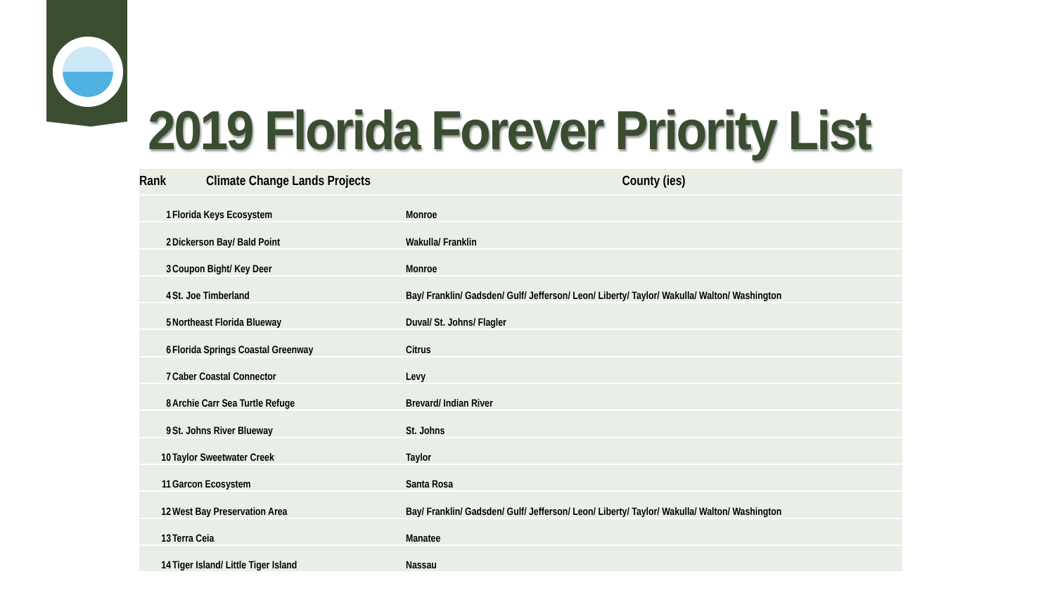2019 Florida Forever Priority List
| Rank | Climate Change Lands Projects | County (ies) |
| --- | --- | --- |
| 1 | Florida Keys Ecosystem | Monroe |
| 2 | Dickerson Bay/ Bald Point | Wakulla/ Franklin |
| 3 | Coupon Bight/ Key Deer | Monroe |
| 4 | St. Joe Timberland | Bay/ Franklin/ Gadsden/ Gulf/ Jefferson/ Leon/ Liberty/ Taylor/ Wakulla/ Walton/ Washington |
| 5 | Northeast Florida Blueway | Duval/ St. Johns/ Flagler |
| 6 | Florida Springs Coastal Greenway | Citrus |
| 7 | Caber Coastal Connector | Levy |
| 8 | Archie Carr Sea Turtle Refuge | Brevard/ Indian River |
| 9 | St. Johns River Blueway | St. Johns |
| 10 | Taylor Sweetwater Creek | Taylor |
| 11 | Garcon Ecosystem | Santa Rosa |
| 12 | West Bay Preservation Area | Bay/ Franklin/ Gadsden/ Gulf/ Jefferson/ Leon/ Liberty/ Taylor/ Wakulla/ Walton/ Washington |
| 13 | Terra Ceia | Manatee |
| 14 | Tiger Island/ Little Tiger Island | Nassau |